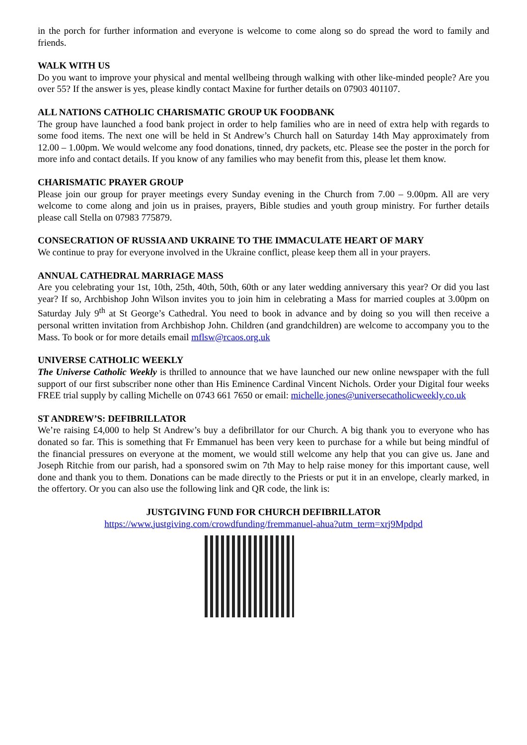in the porch for further information and everyone is welcome to come along so do spread the word to family and friends.
WALK WITH US
Do you want to improve your physical and mental wellbeing through walking with other like-minded people? Are you over 55? If the answer is yes, please kindly contact Maxine for further details on 07903 401107.
ALL NATIONS CATHOLIC CHARISMATIC GROUP UK FOODBANK
The group have launched a food bank project in order to help families who are in need of extra help with regards to some food items. The next one will be held in St Andrew’s Church hall on Saturday 14th May approximately from 12.00 – 1.00pm. We would welcome any food donations, tinned, dry packets, etc. Please see the poster in the porch for more info and contact details. If you know of any families who may benefit from this, please let them know.
CHARISMATIC PRAYER GROUP
Please join our group for prayer meetings every Sunday evening in the Church from 7.00 – 9.00pm. All are very welcome to come along and join us in praises, prayers, Bible studies and youth group ministry. For further details please call Stella on 07983 775879.
CONSECRATION OF RUSSIA AND UKRAINE TO THE IMMACULATE HEART OF MARY
We continue to pray for everyone involved in the Ukraine conflict, please keep them all in your prayers.
ANNUAL CATHEDRAL MARRIAGE MASS
Are you celebrating your 1st, 10th, 25th, 40th, 50th, 60th or any later wedding anniversary this year? Or did you last year? If so, Archbishop John Wilson invites you to join him in celebrating a Mass for married couples at 3.00pm on Saturday July 9<sup>th</sup> at St George’s Cathedral. You need to book in advance and by doing so you will then receive a personal written invitation from Archbishop John. Children (and grandchildren) are welcome to accompany you to the Mass. To book or for more details email mflsw@rcaos.org.uk
UNIVERSE CATHOLIC WEEKLY
The Universe Catholic Weekly is thrilled to announce that we have launched our new online newspaper with the full support of our first subscriber none other than His Eminence Cardinal Vincent Nichols. Order your Digital four weeks FREE trial supply by calling Michelle on 0743 661 7650 or email: michelle.jones@universecatholicweekly.co.uk
ST ANDREW’S: DEFIBRILLATOR
We’re raising £4,000 to help St Andrew’s buy a defibrillator for our Church. A big thank you to everyone who has donated so far. This is something that Fr Emmanuel has been very keen to purchase for a while but being mindful of the financial pressures on everyone at the moment, we would still welcome any help that you can give us. Jane and Joseph Ritchie from our parish, had a sponsored swim on 7th May to help raise money for this important cause, well done and thank you to them. Donations can be made directly to the Priests or put it in an envelope, clearly marked, in the offertory. Or you can also use the following link and QR code, the link is:
JUSTGIVING FUND FOR CHURCH DEFIBRILLATOR
https://www.justgiving.com/crowdfunding/fremmanuel-ahua?utm_term=xrj9Mpdpd